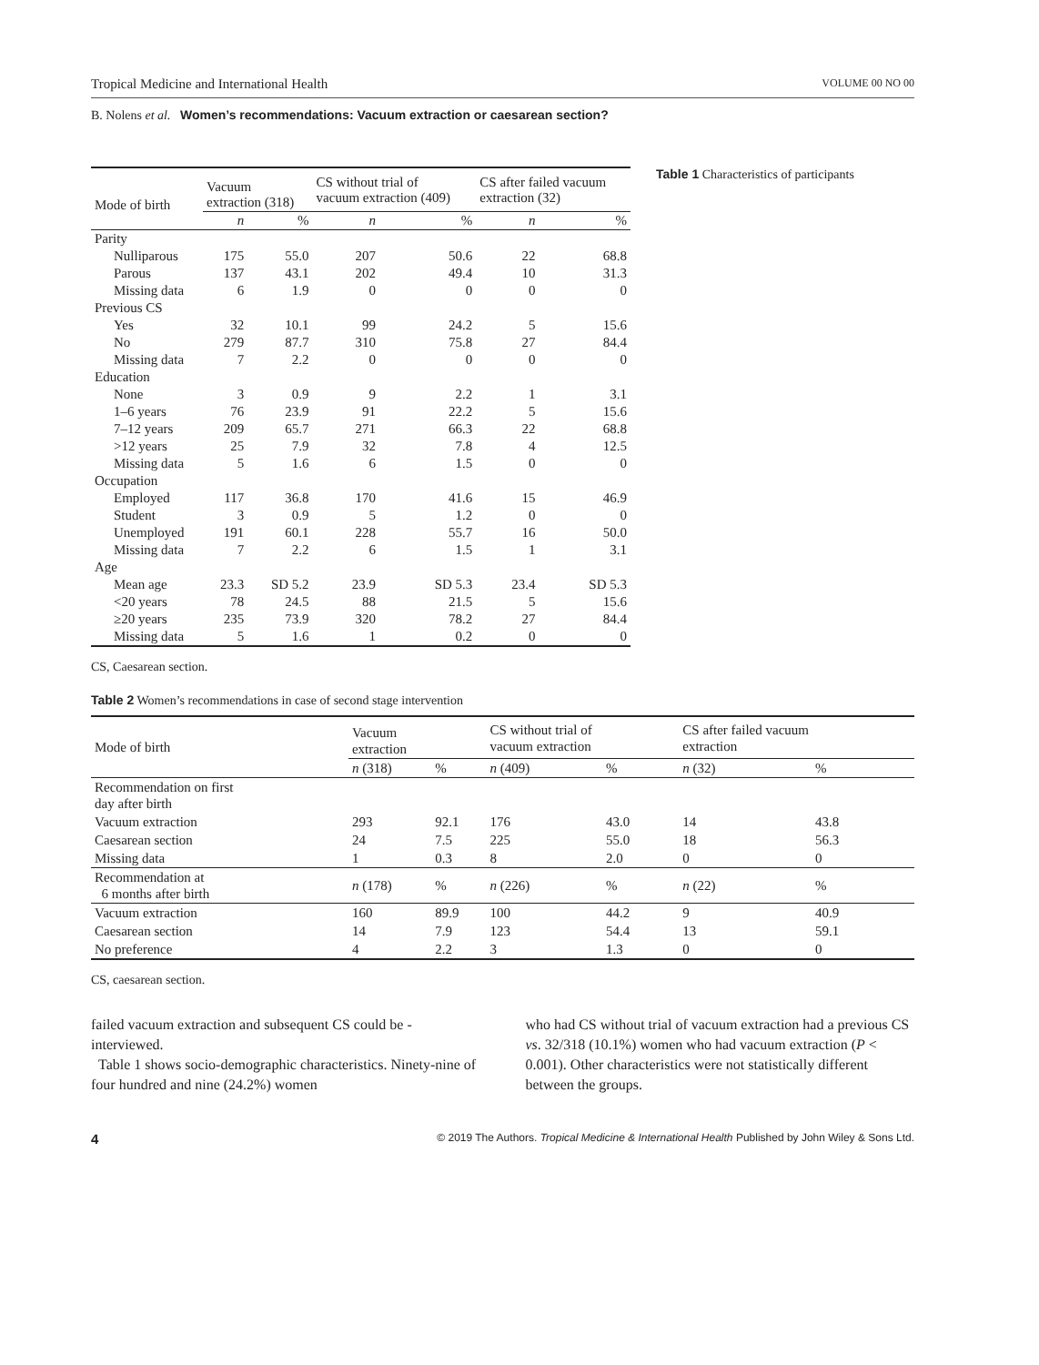Tropical Medicine and International Health VOLUME 00 NO 00
B. Nolens et al. Women’s recommendations: Vacuum extraction or caesarean section?
| Mode of birth | Vacuum extraction (318) | | CS without trial of vacuum extraction (409) | | CS after failed vacuum extraction (32) | |
| --- | --- | --- | --- | --- | --- | --- |
| | n | % | n | % | n | % |
| Parity | | | | | | |
| Nulliparous | 175 | 55.0 | 207 | 50.6 | 22 | 68.8 |
| Parous | 137 | 43.1 | 202 | 49.4 | 10 | 31.3 |
| Missing data | 6 | 1.9 | 0 | 0 | 0 | 0 |
| Previous CS | | | | | | |
| Yes | 32 | 10.1 | 99 | 24.2 | 5 | 15.6 |
| No | 279 | 87.7 | 310 | 75.8 | 27 | 84.4 |
| Missing data | 7 | 2.2 | 0 | 0 | 0 | 0 |
| Education | | | | | | |
| None | 3 | 0.9 | 9 | 2.2 | 1 | 3.1 |
| 1–6 years | 76 | 23.9 | 91 | 22.2 | 5 | 15.6 |
| 7–12 years | 209 | 65.7 | 271 | 66.3 | 22 | 68.8 |
| >12 years | 25 | 7.9 | 32 | 7.8 | 4 | 12.5 |
| Missing data | 5 | 1.6 | 6 | 1.5 | 0 | 0 |
| Occupation | | | | | | |
| Employed | 117 | 36.8 | 170 | 41.6 | 15 | 46.9 |
| Student | 3 | 0.9 | 5 | 1.2 | 0 | 0 |
| Unemployed | 191 | 60.1 | 228 | 55.7 | 16 | 50.0 |
| Missing data | 7 | 2.2 | 6 | 1.5 | 1 | 3.1 |
| Age | | | | | | |
| Mean age | 23.3 | SD 5.2 | 23.9 | SD 5.3 | 23.4 | SD 5.3 |
| <20 years | 78 | 24.5 | 88 | 21.5 | 5 | 15.6 |
| ≥20 years | 235 | 73.9 | 320 | 78.2 | 27 | 84.4 |
| Missing data | 5 | 1.6 | 1 | 0.2 | 0 | 0 |
Table 1 Characteristics of participants
CS, Caesarean section.
Table 2 Women’s recommendations in case of second stage intervention
| Mode of birth | Vacuum extraction | | CS without trial of vacuum extraction | | CS after failed vacuum extraction | |
| --- | --- | --- | --- | --- | --- | --- |
| | n (318) | % | n (409) | % | n (32) | % |
| Recommendation on first day after birth | | | | | | |
| Vacuum extraction | 293 | 92.1 | 176 | 43.0 | 14 | 43.8 |
| Caesarean section | 24 | 7.5 | 225 | 55.0 | 18 | 56.3 |
| Missing data | 1 | 0.3 | 8 | 2.0 | 0 | 0 |
| Recommendation at 6 months after birth | n (178) | % | n (226) | % | n (22) | % |
| Vacuum extraction | 160 | 89.9 | 100 | 44.2 | 9 | 40.9 |
| Caesarean section | 14 | 7.9 | 123 | 54.4 | 13 | 59.1 |
| No preference | 4 | 2.2 | 3 | 1.3 | 0 | 0 |
CS, caesarean section.
failed vacuum extraction and subsequent CS could be - interviewed.
Table 1 shows socio-demographic characteristics. Ninety-nine of four hundred and nine (24.2%) women
who had CS without trial of vacuum extraction had a previous CS vs. 32/318 (10.1%) women who had vacuum extraction (P < 0.001). Other characteristics were not statistically different between the groups.
4 © 2019 The Authors. Tropical Medicine & International Health Published by John Wiley & Sons Ltd.